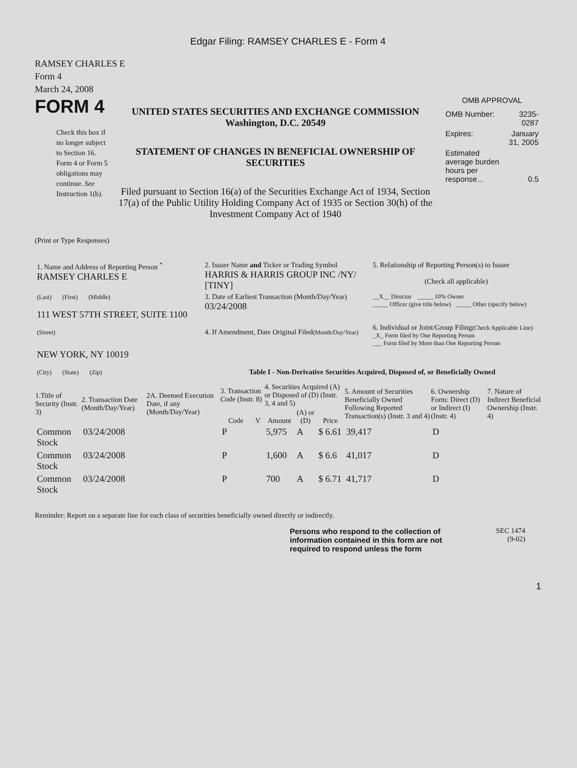Edgar Filing: RAMSEY CHARLES E - Form 4
RAMSEY CHARLES E
Form 4
March 24, 2008
FORM 4
Check this box if no longer subject to Section 16. Form 4 or Form 5 obligations may continue. See Instruction 1(b).
UNITED STATES SECURITIES AND EXCHANGE COMMISSION
Washington, D.C. 20549
STATEMENT OF CHANGES IN BENEFICIAL OWNERSHIP OF SECURITIES
Filed pursuant to Section 16(a) of the Securities Exchange Act of 1934, Section 17(a) of the Public Utility Holding Company Act of 1935 or Section 30(h) of the Investment Company Act of 1940
OMB APPROVAL
| OMB Number: | 3235-0287 |
| Expires: | January 31, 2005 |
| Estimated average burden hours per response... | 0.5 |
(Print or Type Responses)
| 1. Name and Address of Reporting Person <sup>*</sup> RAMSEY CHARLES E | 2. Issuer Name and Ticker or Trading Symbol HARRIS & HARRIS GROUP INC /NY/ [TINY] | 5. Relationship of Reporting Person(s) to Issuer (Check all applicable) |
| (Last) (First) (Middle) 111 WEST 57TH STREET, SUITE 1100 (Street) | 3. Date of Earliest Transaction (Month/Day/Year) 03/24/2008 4. If Amendment, Date Original Filed (Month/Day/Year) | __X__ Director _____ 10% Owner _____ Officer (give title below) _____ Other (specify below) 6. Individual or Joint/Group Filing (Check Applicable Line) _X_ Form filed by One Reporting Person ___ Form filed by More than One Reporting Person |
| NEW YORK, NY 10019 (City) (State) (Zip) | Table I - Non-Derivative Securities Acquired, Disposed of, or Beneficially Owned | |
| 1.Title of Security (Instr. 3) | 2. Transaction Date (Month/Day/Year) | 2A. Deemed Execution Date, if any (Month/Day/Year) | 3. Transaction Code (Instr. 8) | | 4. Securities Acquired (A) or Disposed of (D) (Instr. 3, 4 and 5) | | | 5. Amount of Securities Beneficially Owned Following Reported Transaction(s) (Instr. 3 and 4) | 6. Ownership Form: Direct (D) or Indirect (I) (Instr. 4) | 7. Nature of Indirect Beneficial Ownership (Instr. 4) |
| --- | --- | --- | --- | --- | --- | --- | --- | --- | --- | --- |
| | | | Code | V | Amount | (A) or (D) | Price | | | |
| Common Stock | 03/24/2008 | | P | | 5,975 | A | $ 6.61 | 39,417 | D | |
| Common Stock | 03/24/2008 | | P | | 1,600 | A | $ 6.6 | 41,017 | D | |
| Common Stock | 03/24/2008 | | P | | 700 | A | $ 6.71 | 41,717 | D | |
Reminder: Report on a separate line for each class of securities beneficially owned directly or indirectly.
Persons who respond to the collection of information contained in this form are not required to respond unless the form
SEC 1474
(9-02)
1